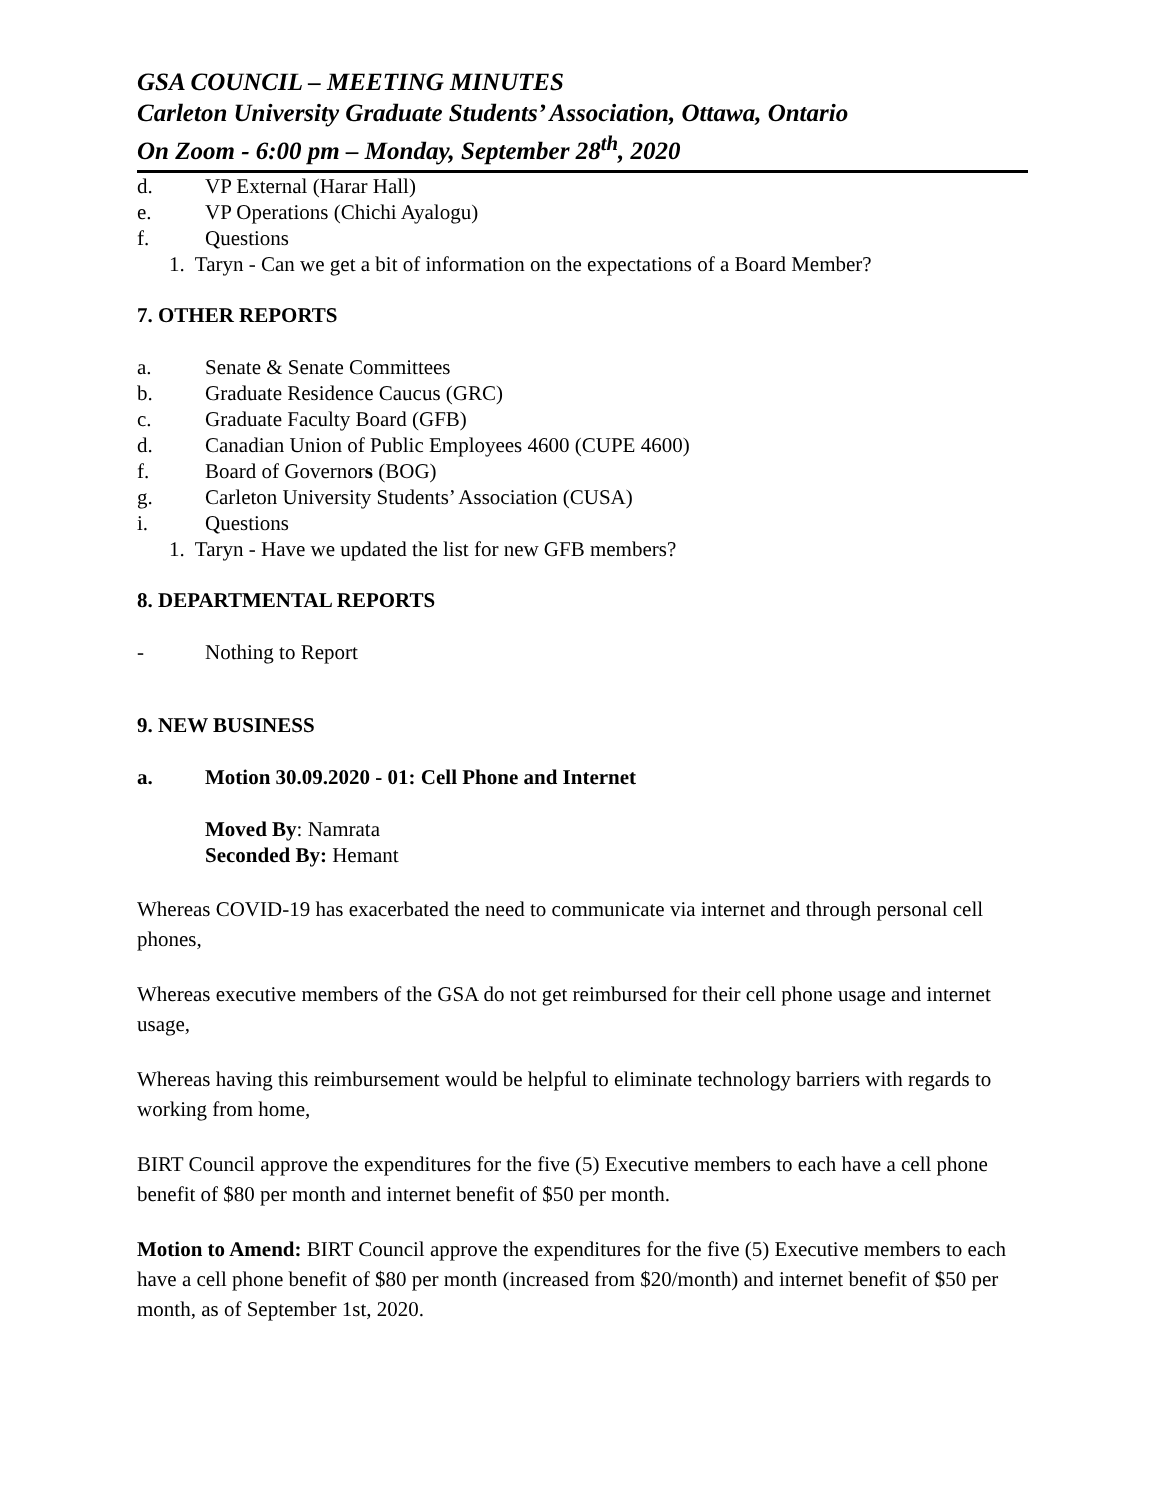GSA COUNCIL – MEETING MINUTES
Carleton University Graduate Students’ Association, Ottawa, Ontario
On Zoom - 6:00 pm – Monday, September 28<sup>th</sup>, 2020
d. VP External (Harar Hall)
e. VP Operations (Chichi Ayalogu)
f. Questions
1. Taryn - Can we get a bit of information on the expectations of a Board Member?
7. OTHER REPORTS
a. Senate & Senate Committees
b. Graduate Residence Caucus (GRC)
c. Graduate Faculty Board (GFB)
d. Canadian Union of Public Employees 4600 (CUPE 4600)
f. Board of Governors (BOG)
g. Carleton University Students’ Association (CUSA)
i. Questions
1. Taryn - Have we updated the list for new GFB members?
8. DEPARTMENTAL REPORTS
- Nothing to Report
9. NEW BUSINESS
a. Motion 30.09.2020 - 01: Cell Phone and Internet
Moved By: Namrata
Seconded By: Hemant
Whereas COVID-19 has exacerbated the need to communicate via internet and through personal cell phones,
Whereas executive members of the GSA do not get reimbursed for their cell phone usage and internet usage,
Whereas having this reimbursement would be helpful to eliminate technology barriers with regards to working from home,
BIRT Council approve the expenditures for the five (5) Executive members to each have a cell phone benefit of $80 per month and internet benefit of $50 per month.
Motion to Amend: BIRT Council approve the expenditures for the five (5) Executive members to each have a cell phone benefit of $80 per month (increased from $20/month) and internet benefit of $50 per month, as of September 1st, 2020.